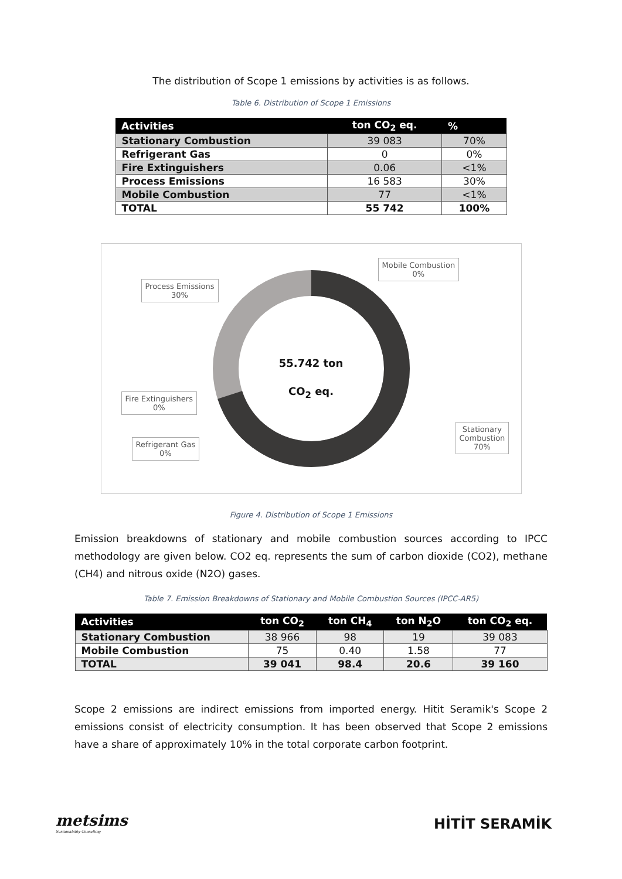The distribution of Scope 1 emissions by activities is as follows.
Table 6. Distribution of Scope 1 Emissions
| Activities | ton CO<sub>2</sub> eq. | % |
| --- | --- | --- |
| Stationary Combustion | 39 083 | 70% |
| Refrigerant Gas | 0 | 0% |
| Fire Extinguishers | 0.06 | <1% |
| Process Emissions | 16 583 | 30% |
| Mobile Combustion | 77 | <1% |
| TOTAL | 55 742 | 100% |
55.742 ton
CO<sub>2</sub> eq.
Mobile Combustion
0%
Process Emissions
30%
Fire Extinguishers
0%
Refrigerant Gas
0%
Stationary
Combustion
70%
Figure 4. Distribution of Scope 1 Emissions
Emission breakdowns of stationary and mobile combustion sources according to IPCC methodology are given below. CO2 eq. represents the sum of carbon dioxide (CO2), methane (CH4) and nitrous oxide (N2O) gases.
Table 7. Emission Breakdowns of Stationary and Mobile Combustion Sources (IPCC-AR5)
| Activities | ton CO<sub>2</sub> | ton CH<sub>4</sub> | ton N<sub>2</sub>O | ton CO<sub>2</sub> eq. |
| --- | --- | --- | --- | --- |
| Stationary Combustion | 38 966 | 98 | 19 | 39 083 |
| Mobile Combustion | 75 | 0.40 | 1.58 | 77 |
| TOTAL | 39 041 | 98.4 | 20.6 | 39 160 |
Scope 2 emissions are indirect emissions from imported energy. Hitit Seramik's Scope 2 emissions consist of electricity consumption. It has been observed that Scope 2 emissions have a share of approximately 10% in the total corporate carbon footprint.
metsims
Sustainability Consulting
HİTİT SERAMİK